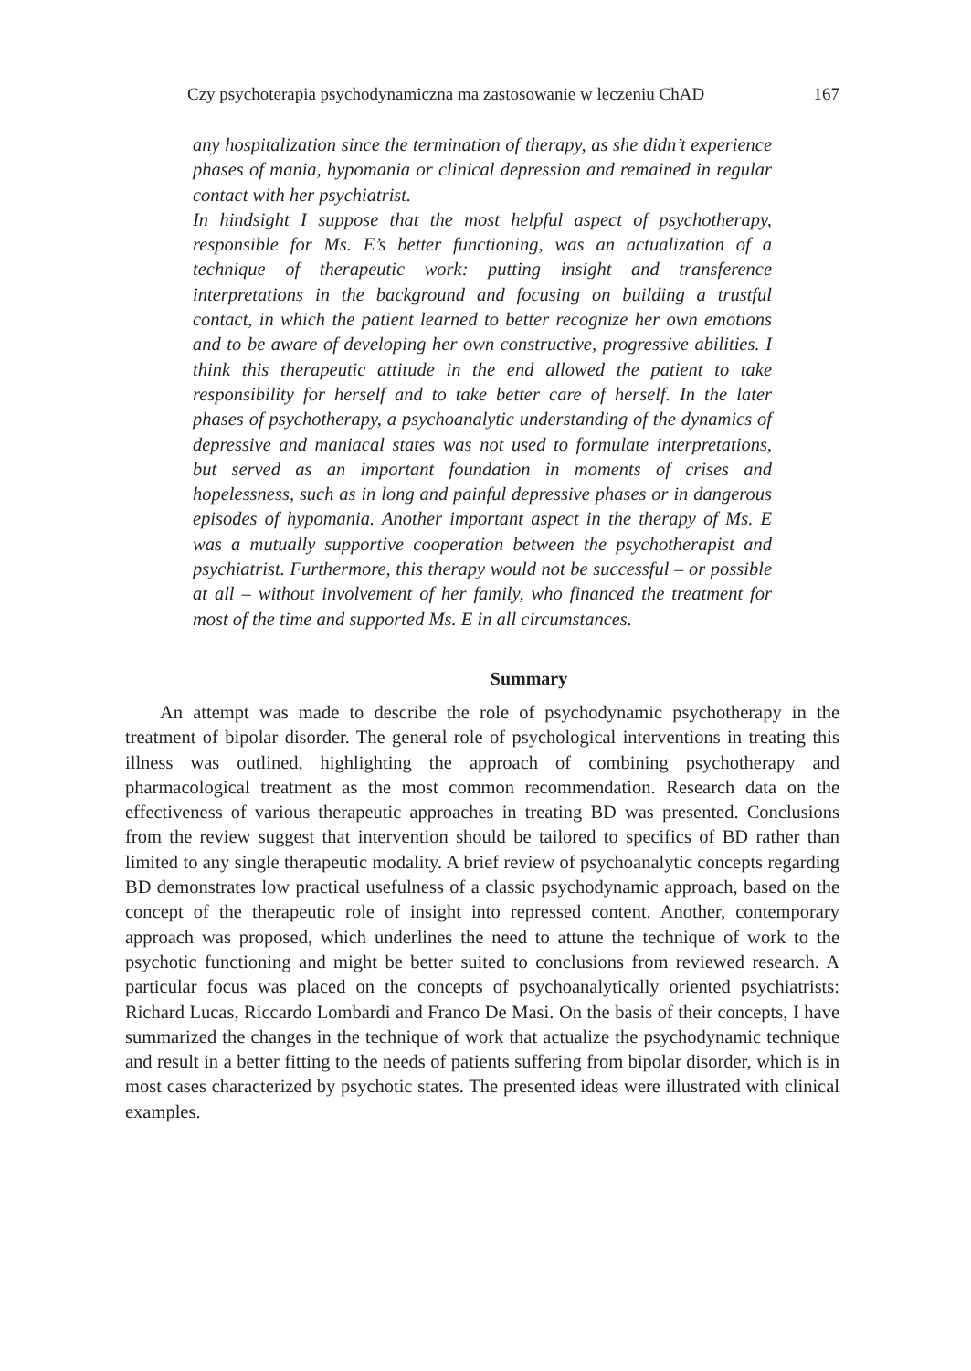Czy psychoterapia psychodynamiczna ma zastosowanie w leczeniu ChAD 167
any hospitalization since the termination of therapy, as she didn’t experience phases of mania, hypomania or clinical depression and remained in regular contact with her psychiatrist.
In hindsight I suppose that the most helpful aspect of psychotherapy, responsible for Ms. E’s better functioning, was an actualization of a technique of therapeutic work: putting insight and transference interpretations in the background and focusing on building a trustful contact, in which the patient learned to better recognize her own emotions and to be aware of developing her own constructive, progressive abilities. I think this therapeutic attitude in the end allowed the patient to take responsibility for herself and to take better care of herself. In the later phases of psychotherapy, a psychoanalytic understanding of the dynamics of depressive and maniacal states was not used to formulate interpretations, but served as an important foundation in moments of crises and hopelessness, such as in long and painful depressive phases or in dangerous episodes of hypomania. Another important aspect in the therapy of Ms. E was a mutually supportive cooperation between the psychotherapist and psychiatrist. Furthermore, this therapy would not be successful – or possible at all – without involvement of her family, who financed the treatment for most of the time and supported Ms. E in all circumstances.
Summary
An attempt was made to describe the role of psychodynamic psychotherapy in the treatment of bipolar disorder. The general role of psychological interventions in treating this illness was outlined, highlighting the approach of combining psychotherapy and pharmacological treatment as the most common recommendation. Research data on the effectiveness of various therapeutic approaches in treating BD was presented. Conclusions from the review suggest that intervention should be tailored to specifics of BD rather than limited to any single therapeutic modality. A brief review of psychoanalytic concepts regarding BD demonstrates low practical usefulness of a classic psychodynamic approach, based on the concept of the therapeutic role of insight into repressed content. Another, contemporary approach was proposed, which underlines the need to attune the technique of work to the psychotic functioning and might be better suited to conclusions from reviewed research. A particular focus was placed on the concepts of psychoanalytically oriented psychiatrists: Richard Lucas, Riccardo Lombardi and Franco De Masi. On the basis of their concepts, I have summarized the changes in the technique of work that actualize the psychodynamic technique and result in a better fitting to the needs of patients suffering from bipolar disorder, which is in most cases characterized by psychotic states. The presented ideas were illustrated with clinical examples.